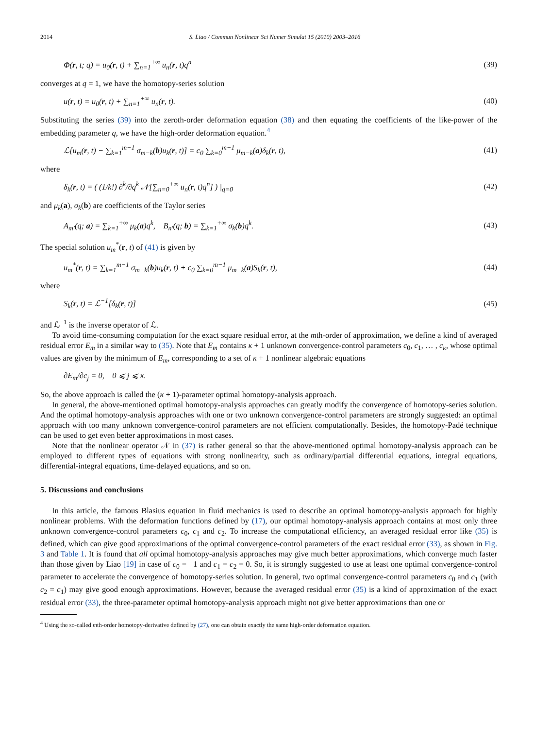2014 S. Liao / Commun Nonlinear Sci Numer Simulat 15 (2010) 2003–2016
Φ(r, t; q) = u<sub>0</sub>(r, t) + ∑<sub>n=1</sub><sup>+∞</sup> u<sub>n</sub>(r, t)q<sup>n</sup> (39)
converges at q = 1, we have the homotopy-series solution
u(r, t) = u<sub>0</sub>(r, t) + ∑<sub>n=1</sub><sup>+∞</sup> u<sub>n</sub>(r, t). (40)
Substituting the series (39) into the zeroth-order deformation equation (38) and then equating the coefficients of the like-power of the embedding parameter q, we have the high-order deformation equation.<sup>4</sup>
ℒ[u<sub>m</sub>(r, t) − ∑<sub>k=1</sub><sup>m−1</sup> σ<sub>m−k</sub>(b)u<sub>k</sub>(r, t)] = c<sub>0</sub> ∑<sub>k=0</sub><sup>m−1</sup> μ<sub>m−k</sub>(a)δ<sub>k</sub>(r, t), (41)
where
δ<sub>k</sub>(r, t) = ( (1/k!) ∂<sup>k</sup>/∂q<sup>k</sup> 𝒩[∑<sub>n=0</sub><sup>+∞</sup> u<sub>n</sub>(r, t)q<sup>n</sup>] ) |<sub>q=0</sub> (42)
and μ<sub>k</sub>(a), σ<sub>k</sub>(b) are coefficients of the Taylor series
A<sub>m′</sub>(q; a) = ∑<sub>k=1</sub><sup>+∞</sup> μ<sub>k</sub>(a)q<sup>k</sup>, B<sub>n′</sub>(q; b) = ∑<sub>k=1</sub><sup>+∞</sup> σ<sub>k</sub>(b)q<sup>k</sup>. (43)
The special solution u<sub>m</sub><sup>*</sup>(r, t) of (41) is given by
u<sub>m</sub><sup>*</sup>(r, t) = ∑<sub>k=1</sub><sup>m−1</sup> σ<sub>m−k</sub>(b)u<sub>k</sub>(r, t) + c<sub>0</sub> ∑<sub>k=0</sub><sup>m−1</sup> μ<sub>m−k</sub>(a)S<sub>k</sub>(r, t), (44)
where
S<sub>k</sub>(r, t) = ℒ<sup>−1</sup>[δ<sub>k</sub>(r, t)] (45)
and ℒ<sup>−1</sup> is the inverse operator of ℒ.
To avoid time-consuming computation for the exact square residual error, at the mth-order of approximation, we define a kind of averaged residual error E<sub>m</sub> in a similar way to (35). Note that E<sub>m</sub> contains κ + 1 unknown convergence-control parameters c<sub>0</sub>, c<sub>1</sub>, … , c<sub>κ</sub>, whose optimal values are given by the minimum of E<sub>m</sub>, corresponding to a set of κ + 1 nonlinear algebraic equations
∂E<sub>m</sub>/∂c<sub>j</sub> = 0, 0 ⩽ j ⩽ κ.
So, the above approach is called the (κ + 1)-parameter optimal homotopy-analysis approach.
In general, the above-mentioned optimal homotopy-analysis approaches can greatly modify the convergence of homotopy-series solution. And the optimal homotopy-analysis approaches with one or two unknown convergence-control parameters are strongly suggested: an optimal approach with too many unknown convergence-control parameters are not efficient computationally. Besides, the homotopy-Padé technique can be used to get even better approximations in most cases.
Note that the nonlinear operator 𝒩 in (37) is rather general so that the above-mentioned optimal homotopy-analysis approach can be employed to different types of equations with strong nonlinearity, such as ordinary/partial differential equations, integral equations, differential-integral equations, time-delayed equations, and so on.
5. Discussions and conclusions
In this article, the famous Blasius equation in fluid mechanics is used to describe an optimal homotopy-analysis approach for highly nonlinear problems. With the deformation functions defined by (17), our optimal homotopy-analysis approach contains at most only three unknown convergence-control parameters c<sub>0</sub>, c<sub>1</sub> and c<sub>2</sub>. To increase the computational efficiency, an averaged residual error like (35) is defined, which can give good approximations of the optimal convergence-control parameters of the exact residual error (33), as shown in Fig. 3 and Table 1. It is found that all optimal homotopy-analysis approaches may give much better approximations, which converge much faster than those given by Liao [19] in case of c<sub>0</sub> = −1 and c<sub>1</sub> = c<sub>2</sub> = 0. So, it is strongly suggested to use at least one optimal convergence-control parameter to accelerate the convergence of homotopy-series solution. In general, two optimal convergence-control parameters c<sub>0</sub> and c<sub>1</sub> (with c<sub>2</sub> = c<sub>1</sub>) may give good enough approximations. However, because the averaged residual error (35) is a kind of approximation of the exact residual error (33), the three-parameter optimal homotopy-analysis approach might not give better approximations than one or
<sup>4</sup> Using the so-called mth-order homotopy-derivative defined by (27), one can obtain exactly the same high-order deformation equation.